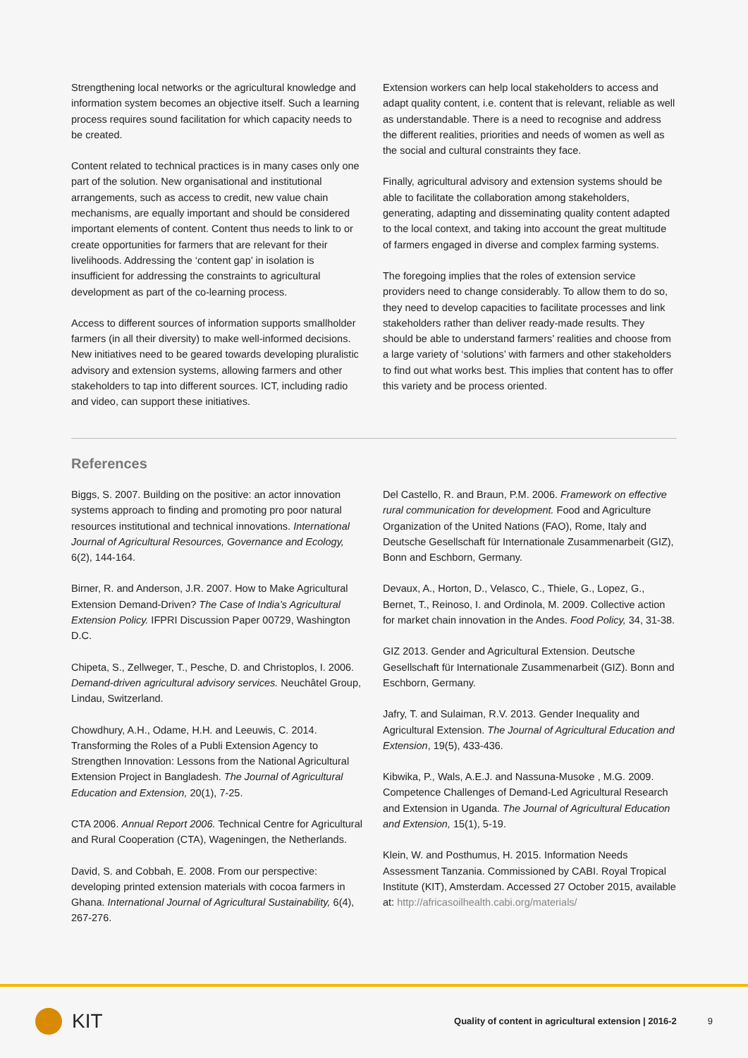Strengthening local networks or the agricultural knowledge and information system becomes an objective itself. Such a learning process requires sound facilitation for which capacity needs to be created.
Content related to technical practices is in many cases only one part of the solution. New organisational and institutional arrangements, such as access to credit, new value chain mechanisms, are equally important and should be considered important elements of content. Content thus needs to link to or create opportunities for farmers that are relevant for their livelihoods. Addressing the ‘content gap’ in isolation is insufficient for addressing the constraints to agricultural development as part of the co-learning process.
Access to different sources of information supports smallholder farmers (in all their diversity) to make well-informed decisions. New initiatives need to be geared towards developing pluralistic advisory and extension systems, allowing farmers and other stakeholders to tap into different sources. ICT, including radio and video, can support these initiatives.
Extension workers can help local stakeholders to access and adapt quality content, i.e. content that is relevant, reliable as well as understandable. There is a need to recognise and address the different realities, priorities and needs of women as well as the social and cultural constraints they face.
Finally, agricultural advisory and extension systems should be able to facilitate the collaboration among stakeholders, generating, adapting and disseminating quality content adapted to the local context, and taking into account the great multitude of farmers engaged in diverse and complex farming systems.
The foregoing implies that the roles of extension service providers need to change considerably. To allow them to do so, they need to develop capacities to facilitate processes and link stakeholders rather than deliver ready-made results. They should be able to understand farmers’ realities and choose from a large variety of ‘solutions’ with farmers and other stakeholders to find out what works best. This implies that content has to offer this variety and be process oriented.
References
Biggs, S. 2007. Building on the positive: an actor innovation systems approach to finding and promoting pro poor natural resources institutional and technical innovations. International Journal of Agricultural Resources, Governance and Ecology, 6(2), 144-164.
Birner, R. and Anderson, J.R. 2007. How to Make Agricultural Extension Demand-Driven? The Case of India’s Agricultural Extension Policy. IFPRI Discussion Paper 00729, Washington D.C.
Chipeta, S., Zellweger, T., Pesche, D. and Christoplos, I. 2006. Demand-driven agricultural advisory services. Neuchâtel Group, Lindau, Switzerland.
Chowdhury, A.H., Odame, H.H. and Leeuwis, C. 2014. Transforming the Roles of a Publi Extension Agency to Strengthen Innovation: Lessons from the National Agricultural Extension Project in Bangladesh. The Journal of Agricultural Education and Extension, 20(1), 7-25.
CTA 2006. Annual Report 2006. Technical Centre for Agricultural and Rural Cooperation (CTA), Wageningen, the Netherlands.
David, S. and Cobbah, E. 2008. From our perspective: developing printed extension materials with cocoa farmers in Ghana. International Journal of Agricultural Sustainability, 6(4), 267-276.
Del Castello, R. and Braun, P.M. 2006. Framework on effective rural communication for development. Food and Agriculture Organization of the United Nations (FAO), Rome, Italy and Deutsche Gesellschaft für Internationale Zusammenarbeit (GIZ), Bonn and Eschborn, Germany.
Devaux, A., Horton, D., Velasco, C., Thiele, G., Lopez, G., Bernet, T., Reinoso, I. and Ordinola, M. 2009. Collective action for market chain innovation in the Andes. Food Policy, 34, 31-38.
GIZ 2013. Gender and Agricultural Extension. Deutsche Gesellschaft für Internationale Zusammenarbeit (GIZ). Bonn and Eschborn, Germany.
Jafry, T. and Sulaiman, R.V. 2013. Gender Inequality and Agricultural Extension. The Journal of Agricultural Education and Extension, 19(5), 433-436.
Kibwika, P., Wals, A.E.J. and Nassuna-Musoke , M.G. 2009. Competence Challenges of Demand-Led Agricultural Research and Extension in Uganda. The Journal of Agricultural Education and Extension, 15(1), 5-19.
Klein, W. and Posthumus, H. 2015. Information Needs Assessment Tanzania. Commissioned by CABI. Royal Tropical Institute (KIT), Amsterdam. Accessed 27 October 2015, available at: http://africasoilhealth.cabi.org/materials/
KIT
Quality of content in agricultural extension | 2016-2
9